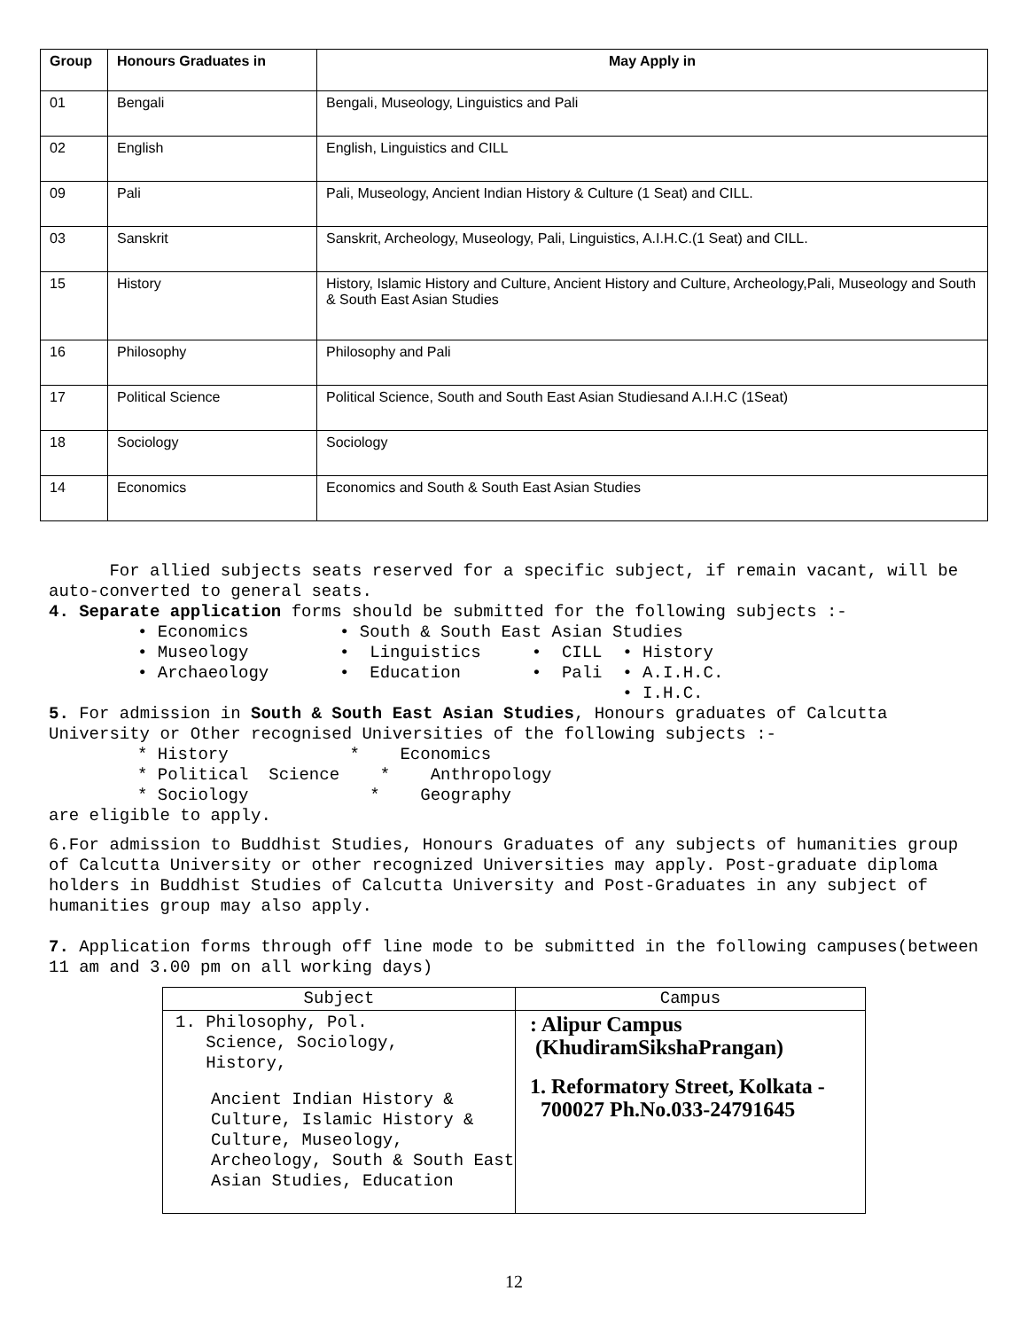| Group | Honours Graduates in | May Apply in |
| --- | --- | --- |
| 01 | Bengali | Bengali, Museology, Linguistics and Pali |
| 02 | English | English, Linguistics and CILL |
| 09 | Pali | Pali, Museology, Ancient Indian History & Culture (1 Seat) and CILL. |
| 03 | Sanskrit | Sanskrit, Archeology, Museology, Pali, Linguistics, A.I.H.C.(1 Seat) and CILL. |
| 15 | History | History, Islamic History and Culture, Ancient History and Culture, Archeology,Pali, Museology and South & South East Asian Studies |
| 16 | Philosophy | Philosophy and Pali |
| 17 | Political Science | Political Science, South and South East Asian Studiesand A.I.H.C (1Seat) |
| 18 | Sociology | Sociology |
| 14 | Economics | Economics and South & South East Asian Studies |
For allied subjects seats reserved for a specific subject, if remain vacant, will be auto-converted to general seats.
4. Separate application forms should be submitted for the following subjects :-
• Economics • South & South East Asian Studies • Museology • Linguistics • CILL • History • Archaeology • Education • Pali • A.I.H.C. • I.H.C.
5. For admission in South & South East Asian Studies, Honours graduates of Calcutta University or Other recognised Universities of the following subjects :-
* History * Economics * Political Science * Anthropology * Sociology * Geography
are eligible to apply.
6.For admission to Buddhist Studies, Honours Graduates of any subjects of humanities group of Calcutta University or other recognized Universities may apply. Post-graduate diploma holders in Buddhist Studies of Calcutta University and Post-Graduates in any subject of humanities group may also apply.
7. Application forms through off line mode to be submitted in the following campuses(between 11 am and 3.00 pm on all working days)
| Subject | Campus |
| --- | --- |
| 1. Philosophy, Pol. Science, Sociology, History, Ancient Indian History & Culture, Islamic History & Culture, Museology, Archeology, South & South East Asian Studies, Education | : Alipur Campus (KhudiramSikshaPrangan) 1. Reformatory Street, Kolkata - 700027 Ph.No.033-24791645 |
12